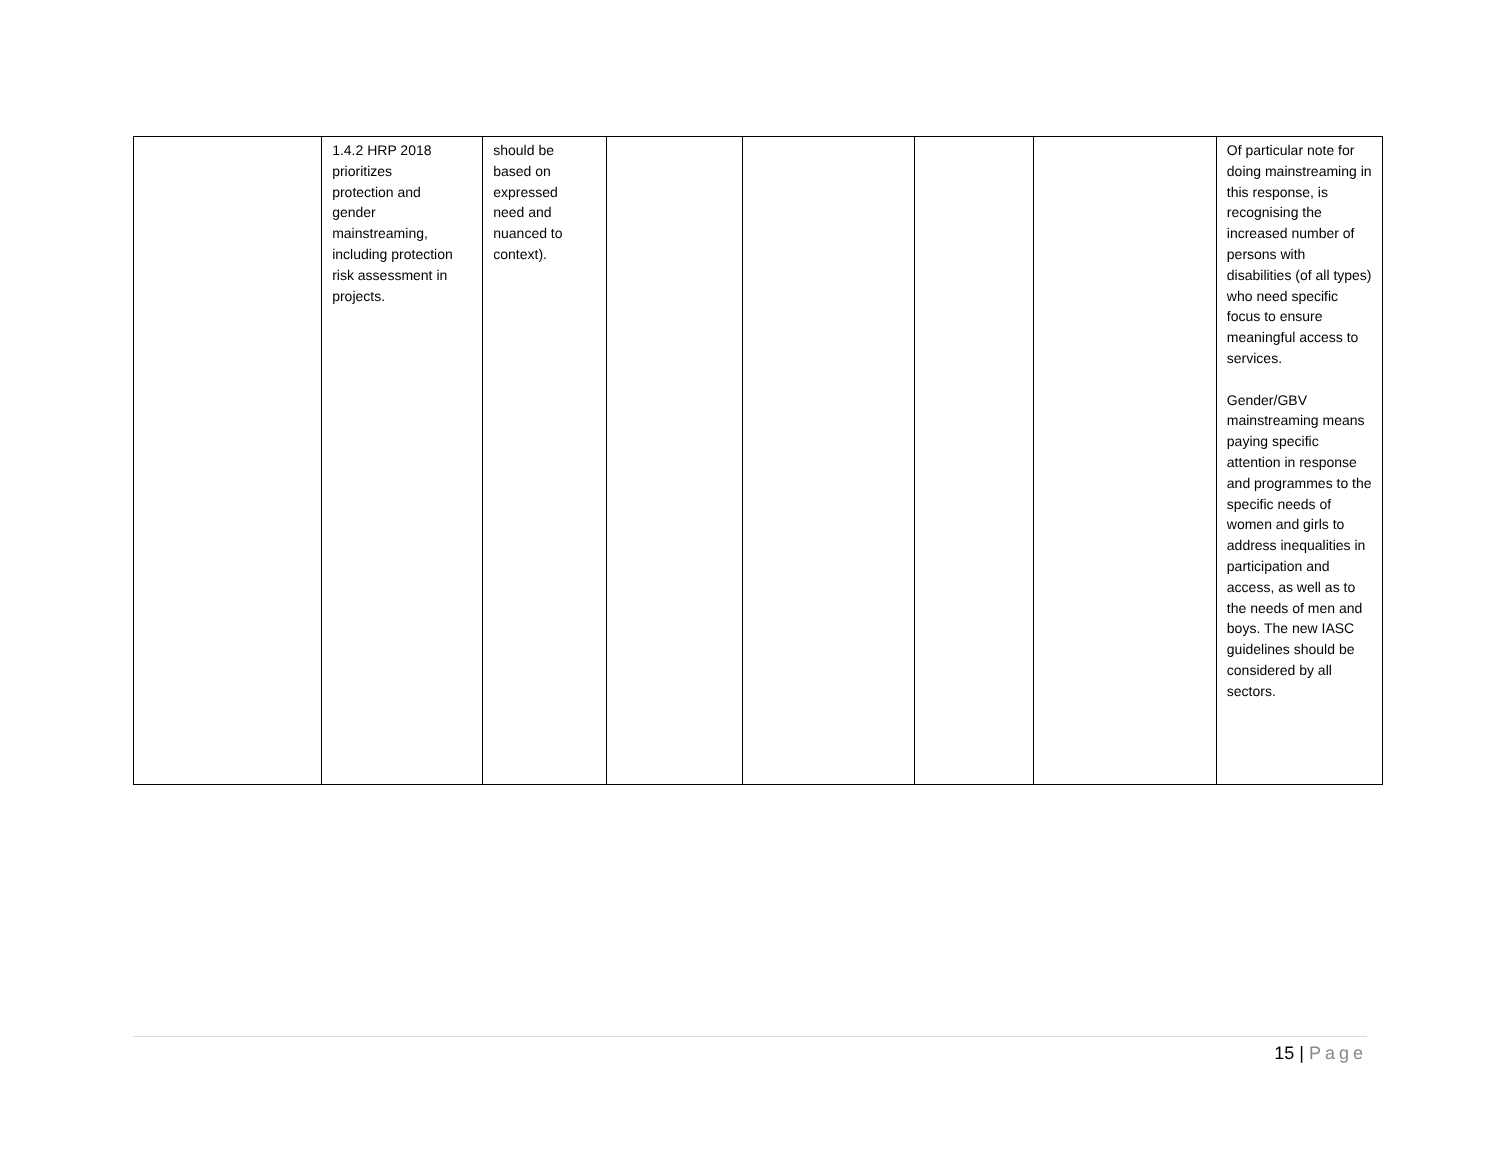| | 1.4.2 HRP 2018 prioritizes protection and gender mainstreaming, including protection risk assessment in projects. | should be based on expressed need and nuanced to context). | | | | | Of particular note for doing mainstreaming in this response, is recognising the increased number of persons with disabilities (of all types) who need specific focus to ensure meaningful access to services. Gender/GBV mainstreaming means paying specific attention in response and programmes to the specific needs of women and girls to address inequalities in participation and access, as well as to the needs of men and boys. The new IASC guidelines should be considered by all sectors. |
15 | Page